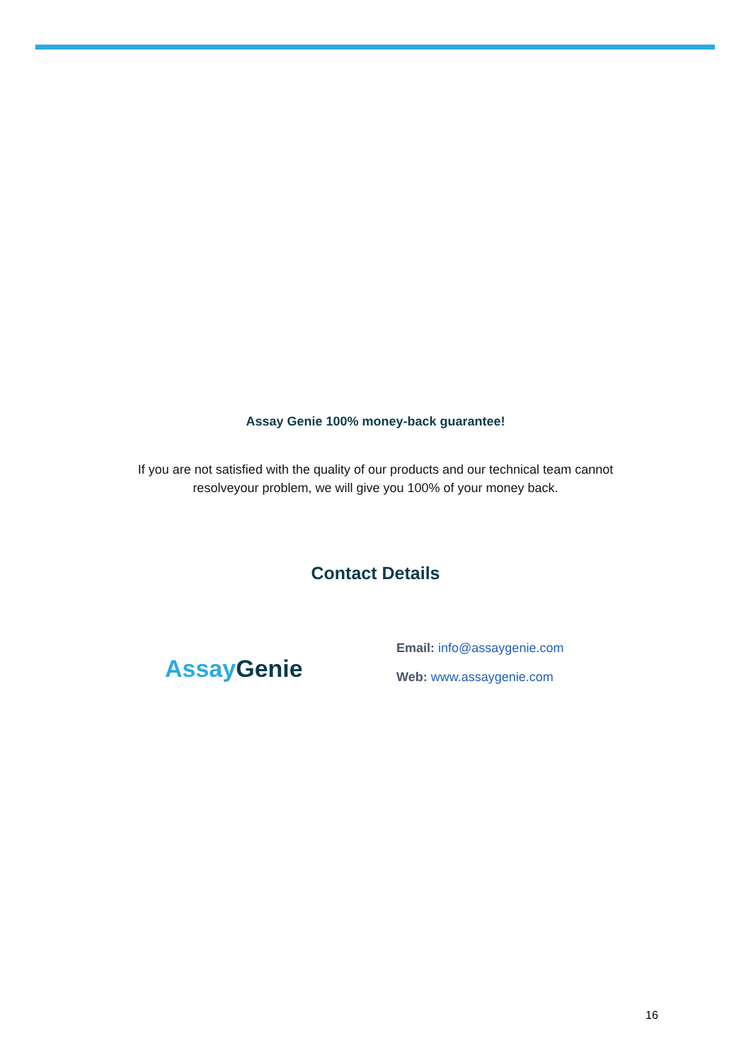Assay Genie 100% money-back guarantee!
If you are not satisfied with the quality of our products and our technical team cannot
resolveyour problem, we will give you 100% of your money back.
Contact Details
Assay Genie
Email: info@assaygenie.com
Web: www.assaygenie.com
16